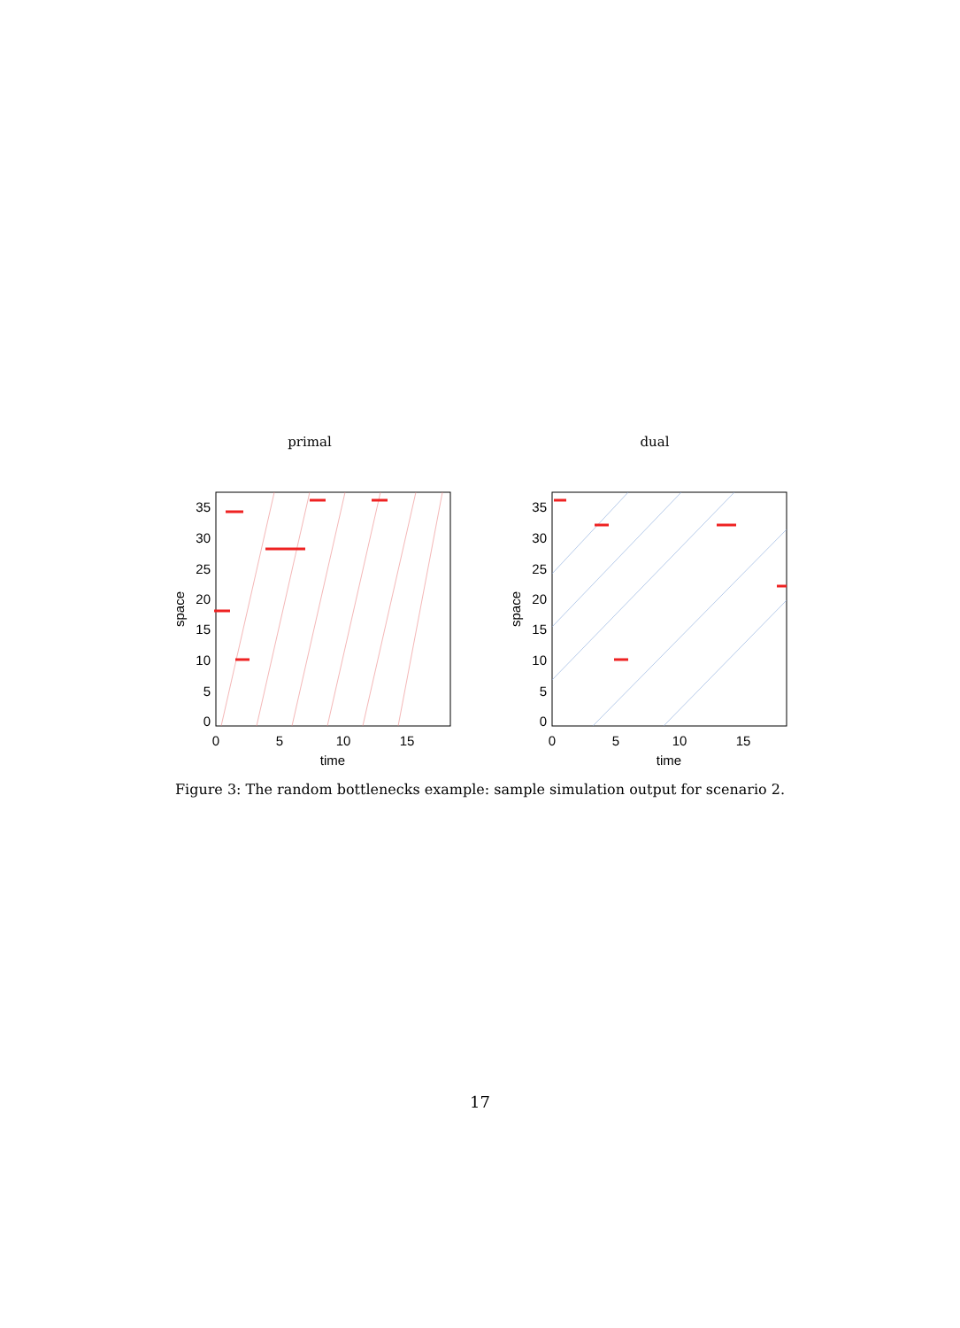primal
0
5
10
15
time
35
30
25
20
15
10
5
0
space
dual
0
5
10
15
time
35
30
25
20
15
10
5
0
space
Figure 3: The random bottlenecks example: sample simulation output for scenario 2.
17